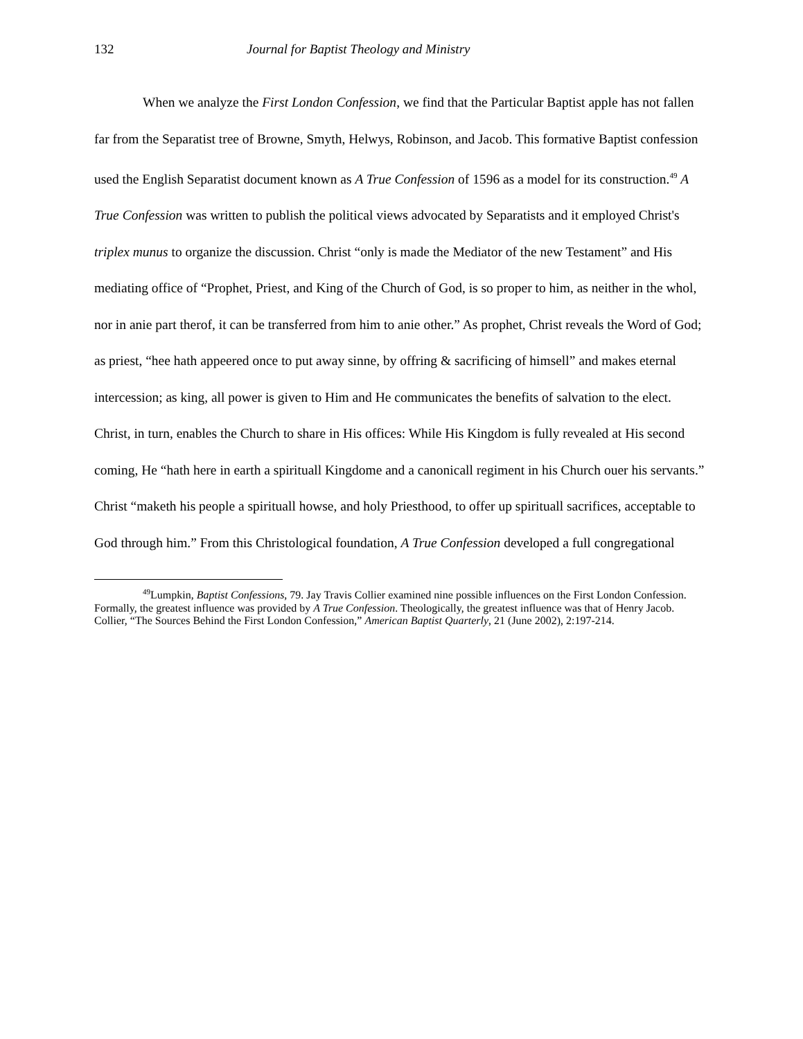132 Journal for Baptist Theology and Ministry
When we analyze the First London Confession, we find that the Particular Baptist apple has not fallen far from the Separatist tree of Browne, Smyth, Helwys, Robinson, and Jacob. This formative Baptist confession used the English Separatist document known as A True Confession of 1596 as a model for its construction.<sup>49</sup> A True Confession was written to publish the political views advocated by Separatists and it employed Christ's triplex munus to organize the discussion. Christ “only is made the Mediator of the new Testament” and His mediating office of “Prophet, Priest, and King of the Church of God, is so proper to him, as neither in the whol, nor in anie part therof, it can be transferred from him to anie other.” As prophet, Christ reveals the Word of God; as priest, “hee hath appeered once to put away sinne, by offring & sacrificing of himsell” and makes eternal intercession; as king, all power is given to Him and He communicates the benefits of salvation to the elect. Christ, in turn, enables the Church to share in His offices: While His Kingdom is fully revealed at His second coming, He “hath here in earth a spirituall Kingdome and a canonicall regiment in his Church ouer his servants.” Christ “maketh his people a spirituall howse, and holy Priesthood, to offer up spirituall sacrifices, acceptable to God through him.” From this Christological foundation, A True Confession developed a full congregational
<sup>49</sup> Lumpkin, Baptist Confessions, 79. Jay Travis Collier examined nine possible influences on the First London Confession. Formally, the greatest influence was provided by A True Confession. Theologically, the greatest influence was that of Henry Jacob. Collier, “The Sources Behind the First London Confession,” American Baptist Quarterly, 21 (June 2002), 2:197-214.